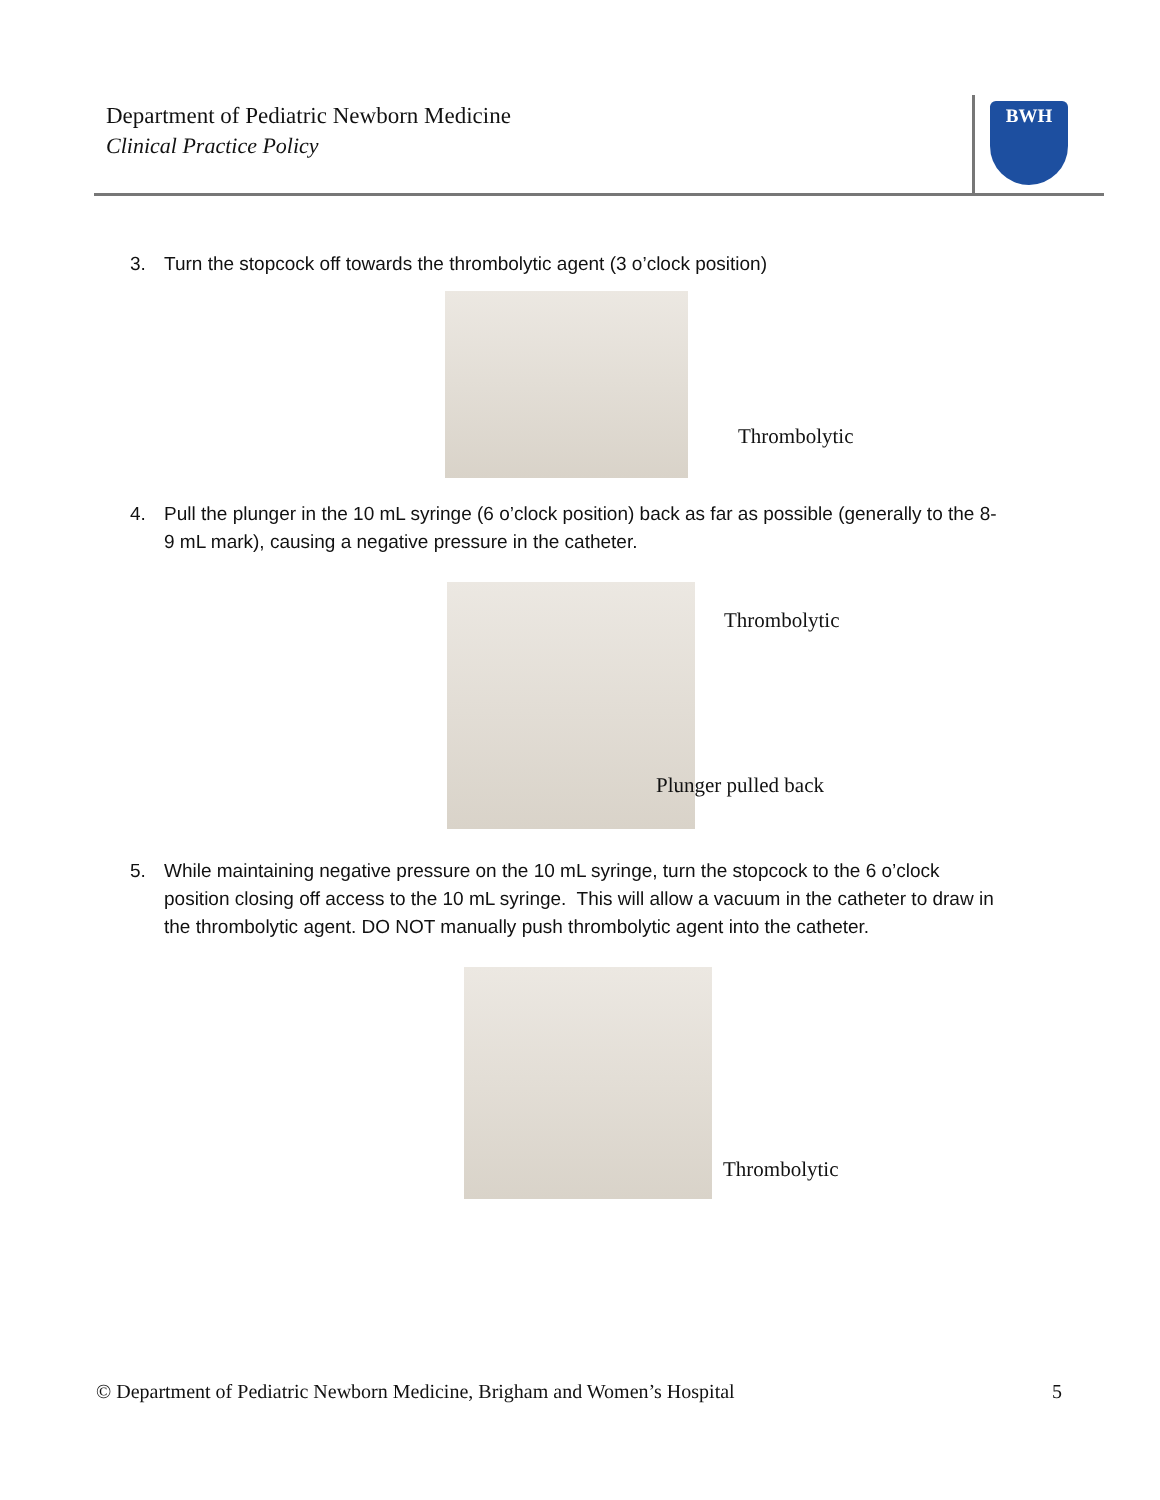Department of Pediatric Newborn Medicine
Clinical Practice Policy
BWH
3. Turn the stopcock off towards the thrombolytic agent (3 o’clock position)
Thrombolytic
4. Pull the plunger in the 10 mL syringe (6 o’clock position) back as far as possible (generally to the 8-
9 mL mark), causing a negative pressure in the catheter.
Thrombolytic
Plunger pulled back
5. While maintaining negative pressure on the 10 mL syringe, turn the stopcock to the 6 o’clock
position closing off access to the 10 mL syringe. This will allow a vacuum in the catheter to draw in
the thrombolytic agent. DO NOT manually push thrombolytic agent into the catheter.
Thrombolytic
© Department of Pediatric Newborn Medicine, Brigham and Women’s Hospital
5